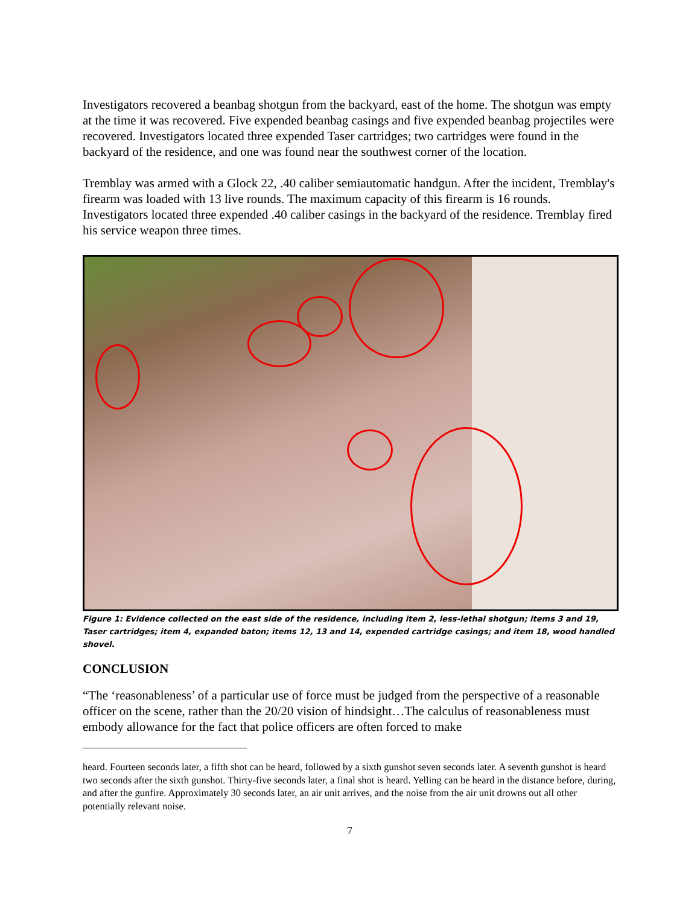Investigators recovered a beanbag shotgun from the backyard, east of the home. The shotgun was empty at the time it was recovered. Five expended beanbag casings and five expended beanbag projectiles were recovered. Investigators located three expended Taser cartridges; two cartridges were found in the backyard of the residence, and one was found near the southwest corner of the location.
Tremblay was armed with a Glock 22, .40 caliber semiautomatic handgun. After the incident, Tremblay's firearm was loaded with 13 live rounds. The maximum capacity of this firearm is 16 rounds. Investigators located three expended .40 caliber casings in the backyard of the residence. Tremblay fired his service weapon three times.
Figure 1: Evidence collected on the east side of the residence, including item 2, less-lethal shotgun; items 3 and 19, Taser cartridges; item 4, expanded baton; items 12, 13 and 14, expended cartridge casings; and item 18, wood handled shovel.
CONCLUSION
“The ‘reasonableness’ of a particular use of force must be judged from the perspective of a reasonable officer on the scene, rather than the 20/20 vision of hindsight…The calculus of reasonableness must embody allowance for the fact that police officers are often forced to make
heard. Fourteen seconds later, a fifth shot can be heard, followed by a sixth gunshot seven seconds later. A seventh gunshot is heard two seconds after the sixth gunshot. Thirty-five seconds later, a final shot is heard. Yelling can be heard in the distance before, during, and after the gunfire. Approximately 30 seconds later, an air unit arrives, and the noise from the air unit drowns out all other potentially relevant noise.
7